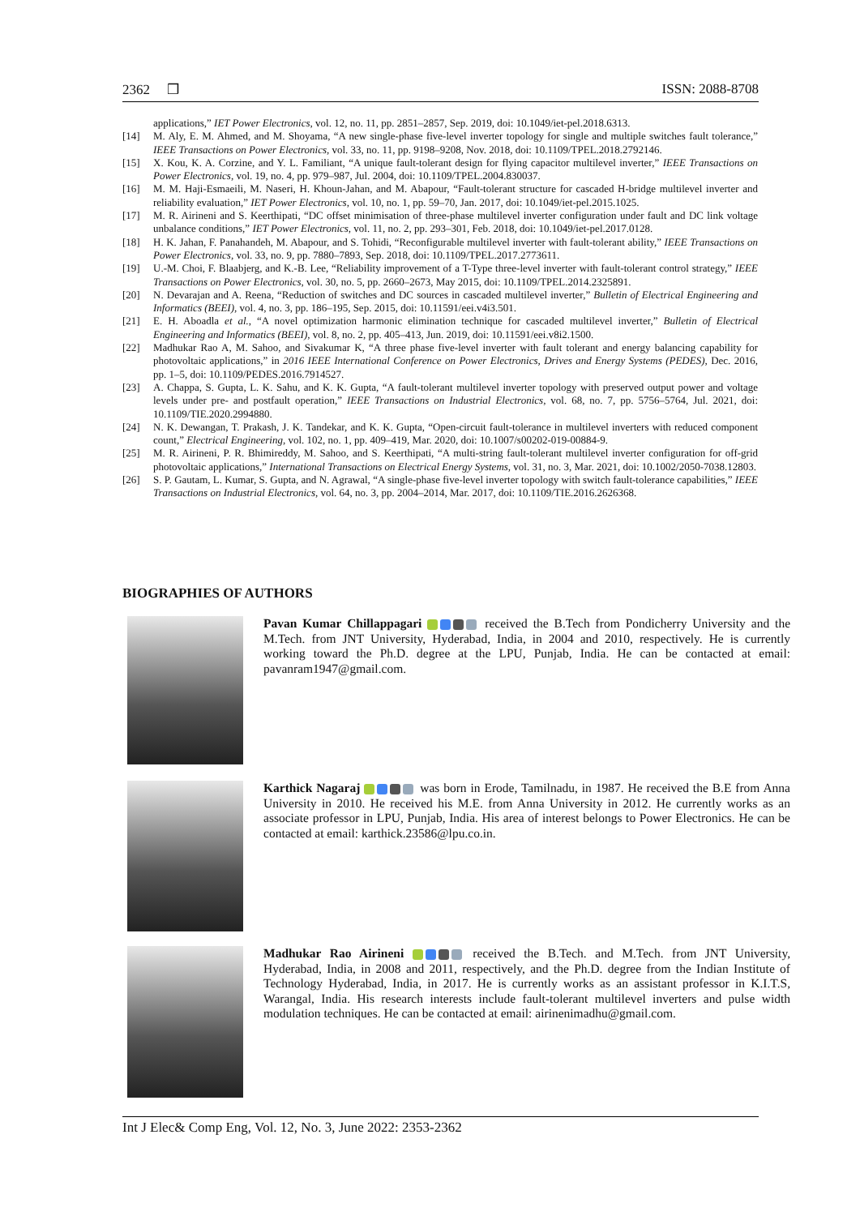2362 ❒ ISSN: 2088-8708
applications,” IET Power Electronics, vol. 12, no. 11, pp. 2851–2857, Sep. 2019, doi: 10.1049/iet-pel.2018.6313.
[14] M. Aly, E. M. Ahmed, and M. Shoyama, “A new single-phase five-level inverter topology for single and multiple switches fault tolerance,” IEEE Transactions on Power Electronics, vol. 33, no. 11, pp. 9198–9208, Nov. 2018, doi: 10.1109/TPEL.2018.2792146.
[15] X. Kou, K. A. Corzine, and Y. L. Familiant, “A unique fault-tolerant design for flying capacitor multilevel inverter,” IEEE Transactions on Power Electronics, vol. 19, no. 4, pp. 979–987, Jul. 2004, doi: 10.1109/TPEL.2004.830037.
[16] M. M. Haji-Esmaeili, M. Naseri, H. Khoun-Jahan, and M. Abapour, “Fault-tolerant structure for cascaded H-bridge multilevel inverter and reliability evaluation,” IET Power Electronics, vol. 10, no. 1, pp. 59–70, Jan. 2017, doi: 10.1049/iet-pel.2015.1025.
[17] M. R. Airineni and S. Keerthipati, “DC offset minimisation of three-phase multilevel inverter configuration under fault and DC link voltage unbalance conditions,” IET Power Electronics, vol. 11, no. 2, pp. 293–301, Feb. 2018, doi: 10.1049/iet-pel.2017.0128.
[18] H. K. Jahan, F. Panahandeh, M. Abapour, and S. Tohidi, “Reconfigurable multilevel inverter with fault-tolerant ability,” IEEE Transactions on Power Electronics, vol. 33, no. 9, pp. 7880–7893, Sep. 2018, doi: 10.1109/TPEL.2017.2773611.
[19] U.-M. Choi, F. Blaabjerg, and K.-B. Lee, “Reliability improvement of a T-Type three-level inverter with fault-tolerant control strategy,” IEEE Transactions on Power Electronics, vol. 30, no. 5, pp. 2660–2673, May 2015, doi: 10.1109/TPEL.2014.2325891.
[20] N. Devarajan and A. Reena, “Reduction of switches and DC sources in cascaded multilevel inverter,” Bulletin of Electrical Engineering and Informatics (BEEI), vol. 4, no. 3, pp. 186–195, Sep. 2015, doi: 10.11591/eei.v4i3.501.
[21] E. H. Aboadla et al., “A novel optimization harmonic elimination technique for cascaded multilevel inverter,” Bulletin of Electrical Engineering and Informatics (BEEI), vol. 8, no. 2, pp. 405–413, Jun. 2019, doi: 10.11591/eei.v8i2.1500.
[22] Madhukar Rao A, M. Sahoo, and Sivakumar K, “A three phase five-level inverter with fault tolerant and energy balancing capability for photovoltaic applications,” in 2016 IEEE International Conference on Power Electronics, Drives and Energy Systems (PEDES), Dec. 2016, pp. 1–5, doi: 10.1109/PEDES.2016.7914527.
[23] A. Chappa, S. Gupta, L. K. Sahu, and K. K. Gupta, “A fault-tolerant multilevel inverter topology with preserved output power and voltage levels under pre- and postfault operation,” IEEE Transactions on Industrial Electronics, vol. 68, no. 7, pp. 5756–5764, Jul. 2021, doi: 10.1109/TIE.2020.2994880.
[24] N. K. Dewangan, T. Prakash, J. K. Tandekar, and K. K. Gupta, “Open-circuit fault-tolerance in multilevel inverters with reduced component count,” Electrical Engineering, vol. 102, no. 1, pp. 409–419, Mar. 2020, doi: 10.1007/s00202-019-00884-9.
[25] M. R. Airineni, P. R. Bhimireddy, M. Sahoo, and S. Keerthipati, “A multi-string fault-tolerant multilevel inverter configuration for off-grid photovoltaic applications,” International Transactions on Electrical Energy Systems, vol. 31, no. 3, Mar. 2021, doi: 10.1002/2050-7038.12803.
[26] S. P. Gautam, L. Kumar, S. Gupta, and N. Agrawal, “A single-phase five-level inverter topology with switch fault-tolerance capabilities,” IEEE Transactions on Industrial Electronics, vol. 64, no. 3, pp. 2004–2014, Mar. 2017, doi: 10.1109/TIE.2016.2626368.
BIOGRAPHIES OF AUTHORS
Pavan Kumar Chillappagari received the B.Tech from Pondicherry University and the M.Tech. from JNT University, Hyderabad, India, in 2004 and 2010, respectively. He is currently working toward the Ph.D. degree at the LPU, Punjab, India. He can be contacted at email: pavanram1947@gmail.com.
Karthick Nagaraj was born in Erode, Tamilnadu, in 1987. He received the B.E from Anna University in 2010. He received his M.E. from Anna University in 2012. He currently works as an associate professor in LPU, Punjab, India. His area of interest belongs to Power Electronics. He can be contacted at email: karthick.23586@lpu.co.in.
Madhukar Rao Airineni received the B.Tech. and M.Tech. from JNT University, Hyderabad, India, in 2008 and 2011, respectively, and the Ph.D. degree from the Indian Institute of Technology Hyderabad, India, in 2017. He is currently works as an assistant professor in K.I.T.S, Warangal, India. His research interests include fault-tolerant multilevel inverters and pulse width modulation techniques. He can be contacted at email: airinenimadhu@gmail.com.
Int J Elec& Comp Eng, Vol. 12, No. 3, June 2022: 2353-2362